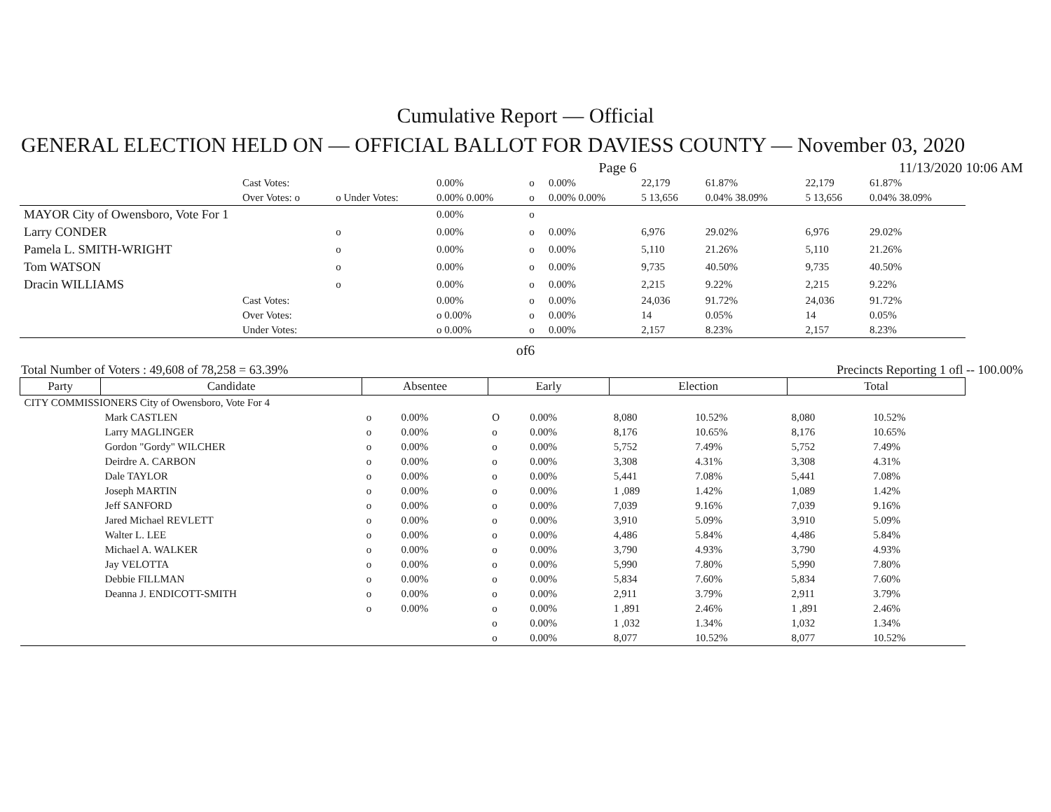Cumulative Report — Official
GENERAL ELECTION HELD ON — OFFICIAL BALLOT FOR DAVIESS COUNTY — November 03, 2020
Page 6 11/13/2020 10:06 AM
| | Cast Votes: | | 0.00% | o | 0.00% | 22,179 | 61.87% | 22,179 | 61.87% |
| | Over Votes: o | o Under Votes: | 0.00% 0.00% | o | 0.00% 0.00% | 5 13,656 | 0.04% 38.09% | 5 13,656 | 0.04% 38.09% |
| MAYOR City of Owensboro, Vote For 1 | | | 0.00% | o | | | | | |
| Larry CONDER | | o | 0.00% | o | 0.00% | 6,976 | 29.02% | 6,976 | 29.02% |
| Pamela L. SMITH-WRIGHT | | o | 0.00% | o | 0.00% | 5,110 | 21.26% | 5,110 | 21.26% |
| Tom WATSON | | o | 0.00% | o | 0.00% | 9,735 | 40.50% | 9,735 | 40.50% |
| Dracin WILLIAMS | | o | 0.00% | o | 0.00% | 2,215 | 9.22% | 2,215 | 9.22% |
| | Cast Votes: | | 0.00% | o | 0.00% | 24,036 | 91.72% | 24,036 | 91.72% |
| | Over Votes: | | o 0.00% | o | 0.00% | 14 | 0.05% | 14 | 0.05% |
| | Under Votes: | | o 0.00% | o | 0.00% | 2,157 | 8.23% | 2,157 | 8.23% |
of6
Total Number of Voters : 49,608 of 78,258 = 63.39% Precincts Reporting 1 ofl -- 100.00%
| Party | Candidate | Absentee | | Early | | Election | | Total | |
| --- | --- | --- | --- | --- | --- | --- | --- | --- | --- |
| CITY COMMISSIONERS City of Owensboro, Vote For 4 | | | | | | | | | |
| | Mark CASTLEN | o | 0.00% | O | 0.00% | 8,080 | 10.52% | 8,080 | 10.52% |
| | Larry MAGLINGER | o | 0.00% | o | 0.00% | 8,176 | 10.65% | 8,176 | 10.65% |
| | Gordon "Gordy" WILCHER | o | 0.00% | o | 0.00% | 5,752 | 7.49% | 5,752 | 7.49% |
| | Deirdre A. CARBON | o | 0.00% | o | 0.00% | 3,308 | 4.31% | 3,308 | 4.31% |
| | Dale TAYLOR | o | 0.00% | o | 0.00% | 5,441 | 7.08% | 5,441 | 7.08% |
| | Joseph MARTIN | o | 0.00% | o | 0.00% | 1 ,089 | 1.42% | 1,089 | 1.42% |
| | Jeff SANFORD | o | 0.00% | o | 0.00% | 7,039 | 9.16% | 7,039 | 9.16% |
| | Jared Michael REVLETT | o | 0.00% | o | 0.00% | 3,910 | 5.09% | 3,910 | 5.09% |
| | Walter L. LEE | o | 0.00% | o | 0.00% | 4,486 | 5.84% | 4,486 | 5.84% |
| | Michael A. WALKER | o | 0.00% | o | 0.00% | 3,790 | 4.93% | 3,790 | 4.93% |
| | Jay VELOTTA | o | 0.00% | o | 0.00% | 5,990 | 7.80% | 5,990 | 7.80% |
| | Debbie FILLMAN | o | 0.00% | o | 0.00% | 5,834 | 7.60% | 5,834 | 7.60% |
| | Deanna J. ENDICOTT-SMITH | o | 0.00% | o | 0.00% | 2,911 | 3.79% | 2,911 | 3.79% |
| | | o | 0.00% | o | 0.00% | 1 ,891 | 2.46% | 1 ,891 | 2.46% |
| | | | | o | 0.00% | 1 ,032 | 1.34% | 1,032 | 1.34% |
| | | | | o | 0.00% | 8,077 | 10.52% | 8,077 | 10.52% |